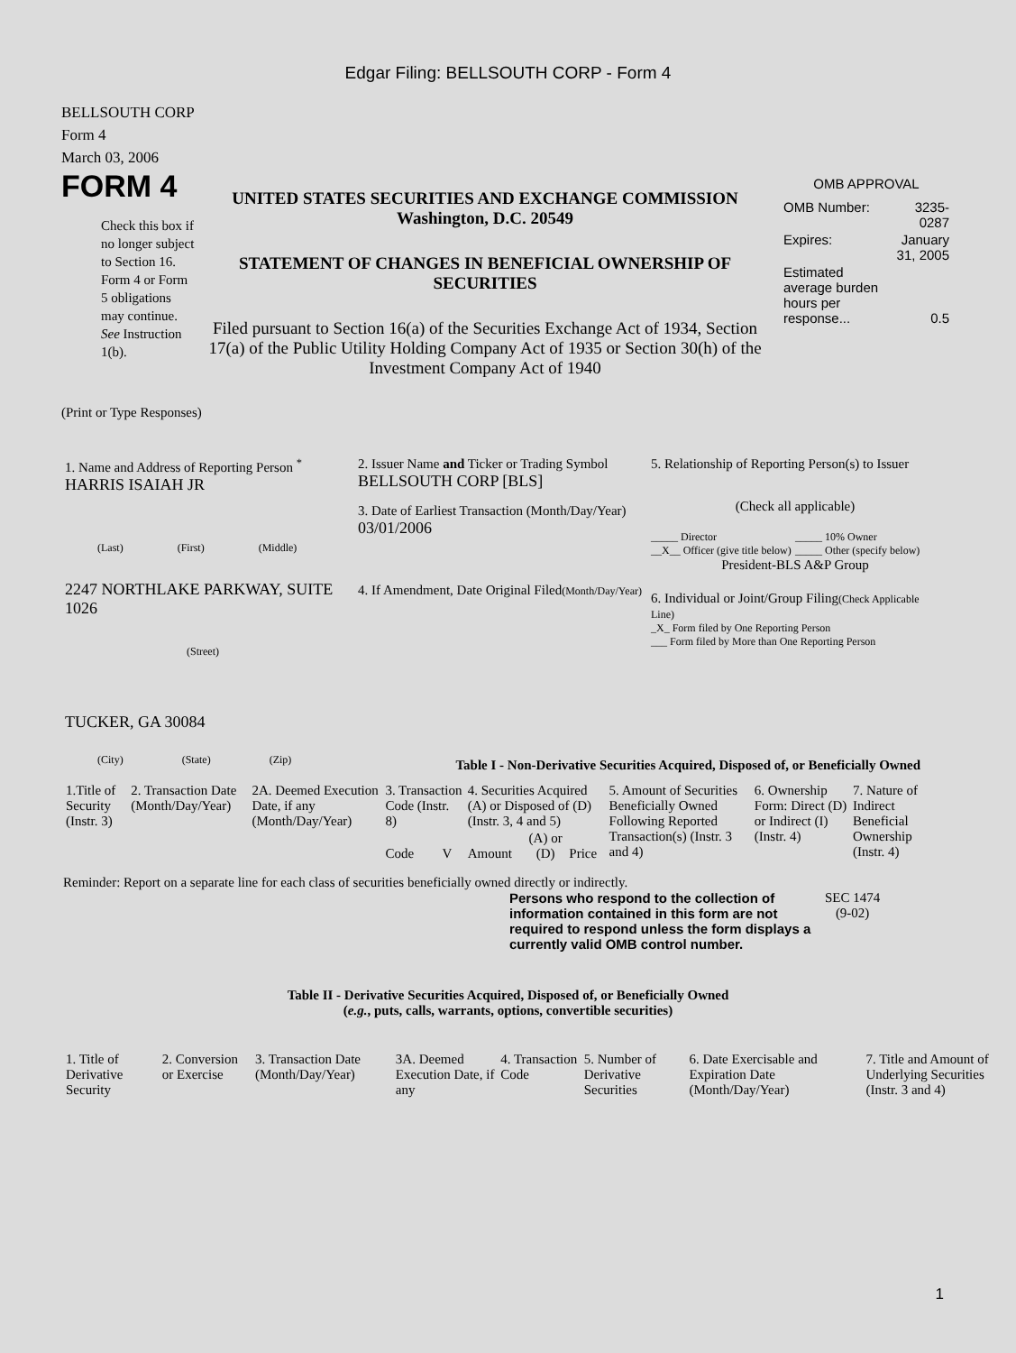Edgar Filing: BELLSOUTH CORP - Form 4
BELLSOUTH CORP
Form 4
March 03, 2006
FORM 4
Check this box if no longer subject to Section 16. Form 4 or Form 5 obligations may continue. See Instruction 1(b).
UNITED STATES SECURITIES AND EXCHANGE COMMISSION
Washington, D.C. 20549
STATEMENT OF CHANGES IN BENEFICIAL OWNERSHIP OF SECURITIES
Filed pursuant to Section 16(a) of the Securities Exchange Act of 1934, Section 17(a) of the Public Utility Holding Company Act of 1935 or Section 30(h) of the Investment Company Act of 1940
OMB APPROVAL
| OMB Number: | 3235-0287 |
| Expires: | January 31, 2005 |
| Estimated average burden hours per response... | 0.5 |
(Print or Type Responses)
1. Name and Address of Reporting Person <sup>*</sup>
HARRIS ISAIAH JR
(Last) (First) (Middle)
2247 NORTHLAKE PARKWAY, SUITE 1026
(Street)
TUCKER, GA 30084
(City) (State) (Zip)
2. Issuer Name and Ticker or Trading Symbol
BELLSOUTH CORP [BLS]
3. Date of Earliest Transaction (Month/Day/Year)
03/01/2006
4. If Amendment, Date Original Filed(Month/Day/Year)
5. Relationship of Reporting Person(s) to Issuer
(Check all applicable)
_____ Director _____ 10% Owner __X__ Officer (give title below) _____ Other (specify below)
President-BLS A&P Group
6. Individual or Joint/Group Filing(Check Applicable Line)
_X_ Form filed by One Reporting Person
___ Form filed by More than One Reporting Person
Table I - Non-Derivative Securities Acquired, Disposed of, or Beneficially Owned
| 1.Title of Security (Instr. 3) | 2. Transaction Date (Month/Day/Year) | 2A. Deemed Execution Date, if any (Month/Day/Year) | 3. Transaction Code (Instr. 8) | | 4. Securities Acquired (A) or Disposed of (D) (Instr. 3, 4 and 5) | | | 5. Amount of Securities Beneficially Owned Following Reported Transaction(s) (Instr. 3 and 4) | 6. Ownership Form: Direct (D) or Indirect (I) (Instr. 4) | 7. Nature of Indirect Beneficial Ownership (Instr. 4) |
| | | | Code | V | Amount | (A) or (D) | Price | | | |
Reminder: Report on a separate line for each class of securities beneficially owned directly or indirectly.
Persons who respond to the collection of information contained in this form are not required to respond unless the form displays a currently valid OMB control number.
SEC 1474
(9-02)
Table II - Derivative Securities Acquired, Disposed of, or Beneficially Owned
(e.g., puts, calls, warrants, options, convertible securities)
| 1. Title of Derivative Security | 2. Conversion or Exercise | 3. Transaction Date (Month/Day/Year) | 3A. Deemed Execution Date, if any | 4. Transaction Code | 5. Number of Derivative Securities | 6. Date Exercisable and Expiration Date (Month/Day/Year) | 7. Title and Amount of Underlying Securities (Instr. 3 and 4) |
1